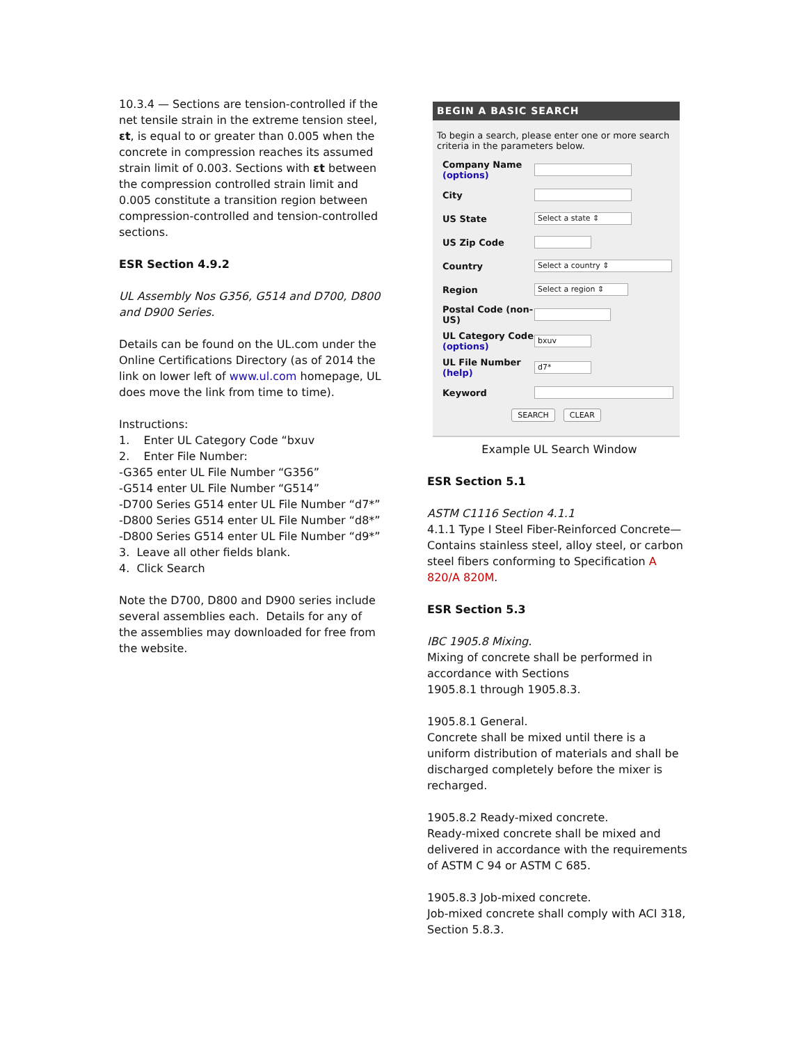10.3.4 — Sections are tension-controlled if the net tensile strain in the extreme tension steel, εt, is equal to or greater than 0.005 when the concrete in compression reaches its assumed strain limit of 0.003. Sections with εt between the compression controlled strain limit and 0.005 constitute a transition region between compression-controlled and tension-controlled sections.
ESR Section 4.9.2
UL Assembly Nos G356, G514 and D700, D800 and D900 Series.
Details can be found on the UL.com under the Online Certifications Directory (as of 2014 the link on lower left of www.ul.com homepage, UL does move the link from time to time).
Instructions:
1. Enter UL Category Code “bxuv
2. Enter File Number:
-G365 enter UL File Number “G356”
-G514 enter UL File Number “G514”
-D700 Series G514 enter UL File Number “d7*”
-D800 Series G514 enter UL File Number “d8*”
-D800 Series G514 enter UL File Number “d9*”
3. Leave all other fields blank.
4. Click Search
Note the D700, D800 and D900 series include several assemblies each. Details for any of the assemblies may downloaded for free from the website.
BEGIN A BASIC SEARCH
To begin a search, please enter one or more search criteria in the parameters below.
Company Name (options)
City
US State Select a state ⇕
US Zip Code
Country Select a country ⇕
Region Select a region ⇕
Postal Code (non-US)
UL Category Code (options) bxuv
UL File Number (help) d7*
Keyword
SEARCH CLEAR
Example UL Search Window
ESR Section 5.1
ASTM C1116 Section 4.1.1
4.1.1 Type I Steel Fiber-Reinforced Concrete—Contains stainless steel, alloy steel, or carbon steel fibers conforming to Specification A 820/A 820M.
ESR Section 5.3
IBC 1905.8 Mixing.
Mixing of concrete shall be performed in accordance with Sections
1905.8.1 through 1905.8.3.
1905.8.1 General.
Concrete shall be mixed until there is a uniform distribution of materials and shall be discharged completely before the mixer is recharged.
1905.8.2 Ready-mixed concrete.
Ready-mixed concrete shall be mixed and delivered in accordance with the requirements of ASTM C 94 or ASTM C 685.
1905.8.3 Job-mixed concrete.
Job-mixed concrete shall comply with ACI 318, Section 5.8.3.